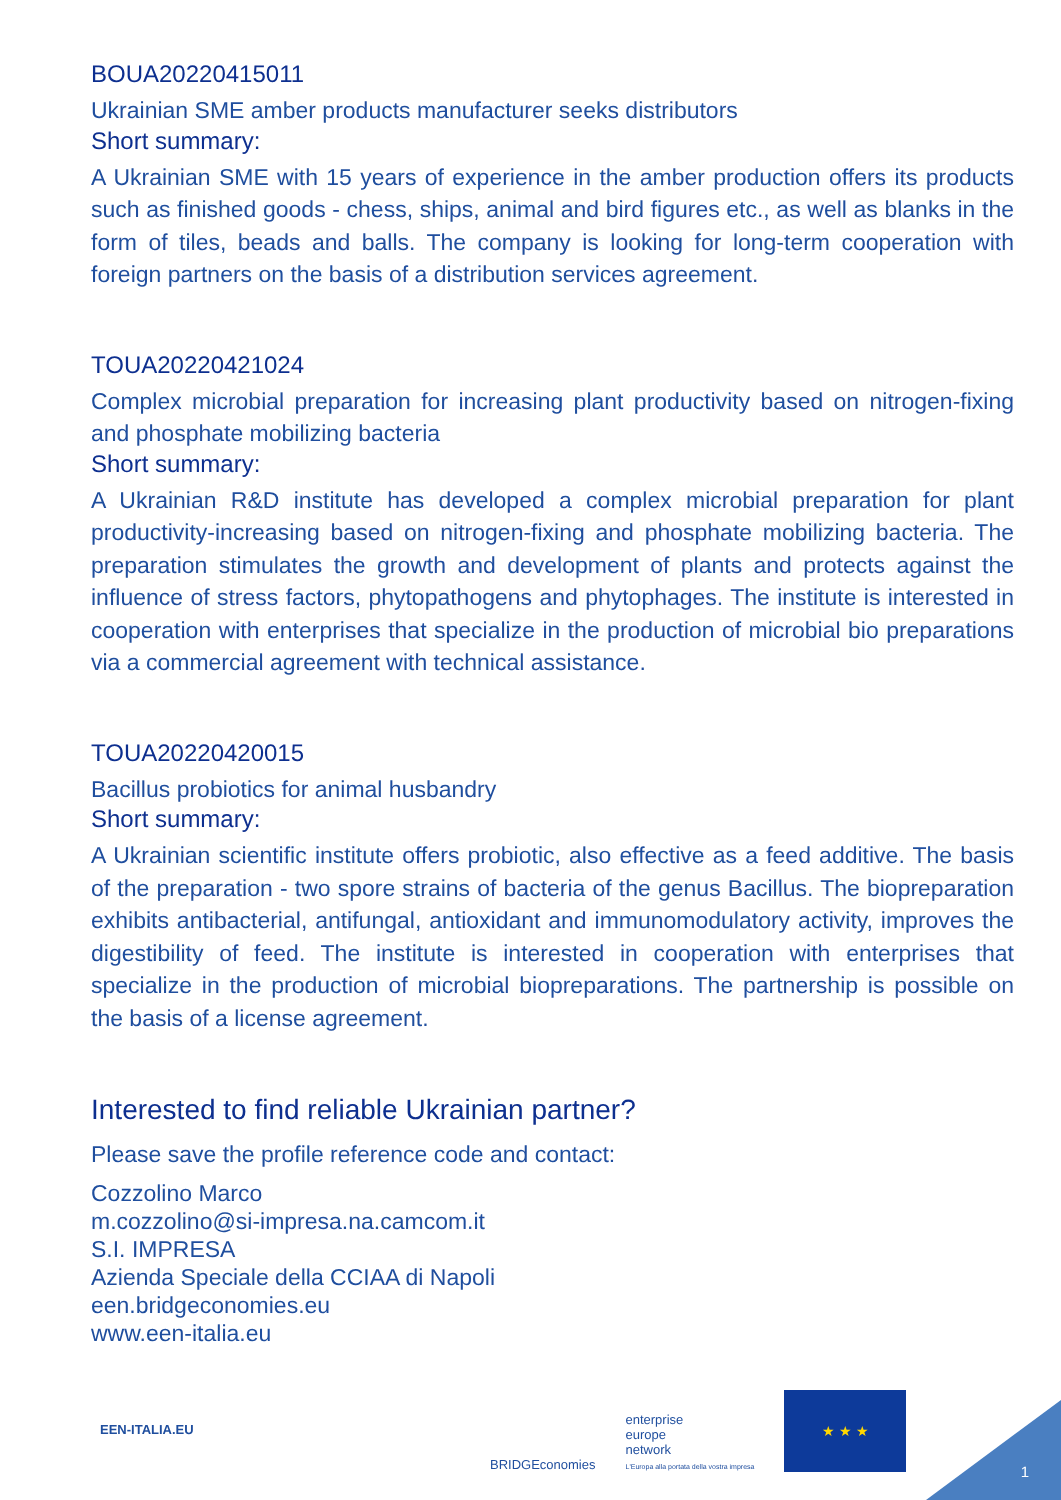BOUA20220415011
Ukrainian SME amber products manufacturer seeks distributors
Short summary:
A Ukrainian SME with 15 years of experience in the amber production offers its products such as finished goods - chess, ships, animal and bird figures etc., as well as blanks in the form of tiles, beads and balls. The company is looking for long-term cooperation with foreign partners on the basis of a distribution services agreement.
TOUA20220421024
Complex microbial preparation for increasing plant productivity based on nitrogen-fixing and phosphate mobilizing bacteria
Short summary:
A Ukrainian R&D institute has developed a complex microbial preparation for plant productivity-increasing based on nitrogen-fixing and phosphate mobilizing bacteria. The preparation stimulates the growth and development of plants and protects against the influence of stress factors, phytopathogens and phytophages. The institute is interested in cooperation with enterprises that specialize in the production of microbial bio preparations via a commercial agreement with technical assistance.
TOUA20220420015
Bacillus probiotics for animal husbandry
Short summary:
A Ukrainian scientific institute offers probiotic, also effective as a feed additive. The basis of the preparation - two spore strains of bacteria of the genus Bacillus. The biopreparation exhibits antibacterial, antifungal, antioxidant and immunomodulatory activity, improves the digestibility of feed. The institute is interested in cooperation with enterprises that specialize in the production of microbial biopreparations. The partnership is possible on the basis of a license agreement.
Interested to find reliable Ukrainian partner?
Please save the profile reference code and contact:
Cozzolino Marco
m.cozzolino@si-impresa.na.camcom.it
S.I. IMPRESA
Azienda Speciale della CCIAA di Napoli
een.bridgeconomies.eu
www.een-italia.eu
EEN-ITALIA.EU
BRIDGEconomies
enterprise
europe
network
L'Europa alla portata della vostra impresa
★ ★ ★
1